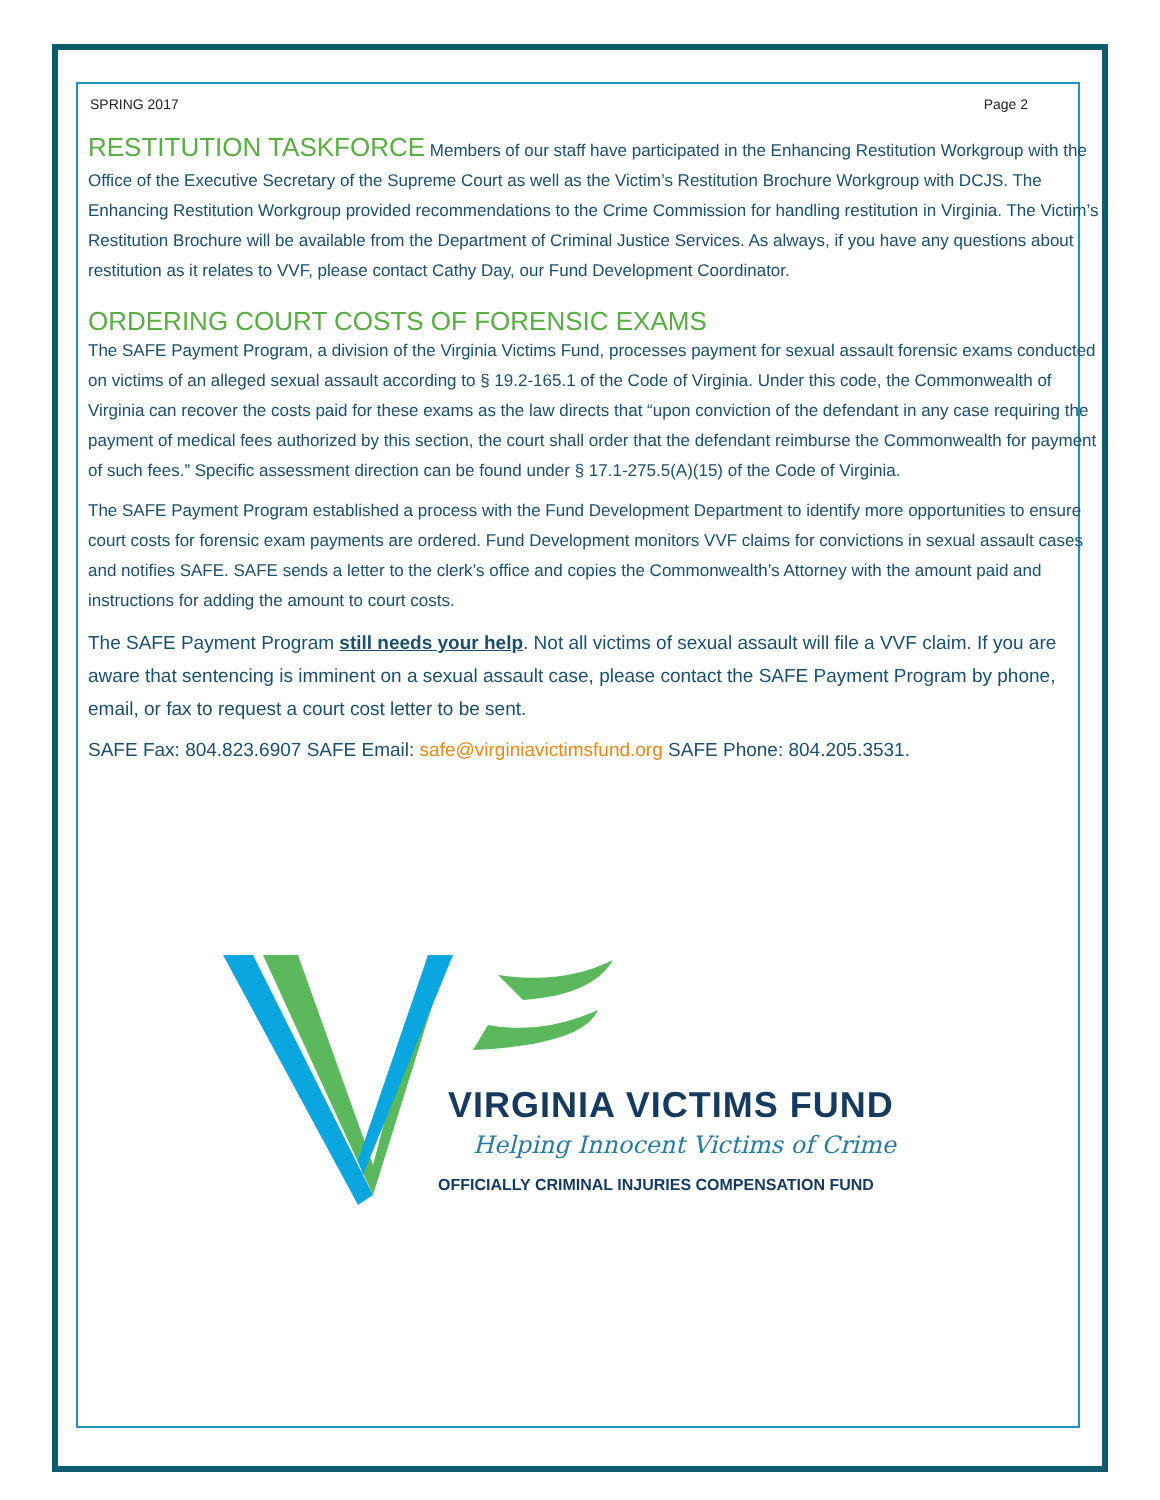SPRING 2017 Page 2
RESTITUTION TASKFORCE
Members of our staff have participated in the Enhancing Restitution Workgroup with the Office of the Executive Secretary of the Supreme Court as well as the Victim’s Restitution Brochure Workgroup with DCJS. The Enhancing Restitution Workgroup provided recommendations to the Crime Commission for handling restitution in Virginia. The Victim’s Restitution Brochure will be available from the Department of Criminal Justice Services. As always, if you have any questions about restitution as it relates to VVF, please contact Cathy Day, our Fund Development Coordinator.
ORDERING COURT COSTS OF FORENSIC EXAMS
The SAFE Payment Program, a division of the Virginia Victims Fund, processes payment for sexual assault forensic exams conducted on victims of an alleged sexual assault according to § 19.2-165.1 of the Code of Virginia. Under this code, the Commonwealth of Virginia can recover the costs paid for these exams as the law directs that “upon conviction of the defendant in any case requiring the payment of medical fees authorized by this section, the court shall order that the defendant reimburse the Commonwealth for payment of such fees.” Specific assessment direction can be found under § 17.1-275.5(A)(15) of the Code of Virginia.
The SAFE Payment Program established a process with the Fund Development Department to identify more opportunities to ensure court costs for forensic exam payments are ordered. Fund Development monitors VVF claims for convictions in sexual assault cases and notifies SAFE. SAFE sends a letter to the clerk’s office and copies the Commonwealth’s Attorney with the amount paid and instructions for adding the amount to court costs.
The SAFE Payment Program still needs your help. Not all victims of sexual assault will file a VVF claim. If you are aware that sentencing is imminent on a sexual assault case, please contact the SAFE Payment Program by phone, email, or fax to request a court cost letter to be sent.
SAFE Fax: 804.823.6907 SAFE Email: safe@virginiavictimsfund.org SAFE Phone: 804.205.3531.
VIRGINIA VICTIMS FUND
Helping Innocent Victims of Crime
OFFICIALLY CRIMINAL INJURIES COMPENSATION FUND